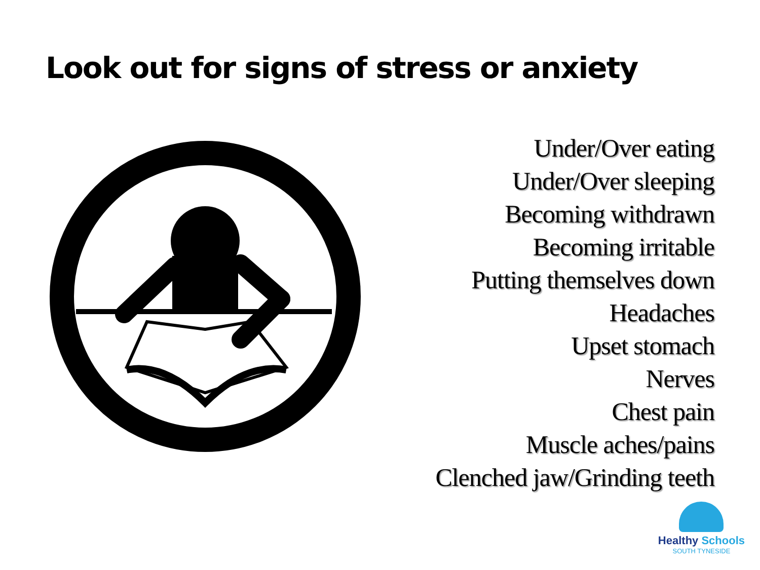Look out for signs of stress or anxiety
Under/Over eating
Under/Over sleeping
Becoming withdrawn
Becoming irritable
Putting themselves down
Headaches
Upset stomach
Nerves
Chest pain
Muscle aches/pains
Clenched jaw/Grinding teeth
Healthy Schools
SOUTH TYNESIDE